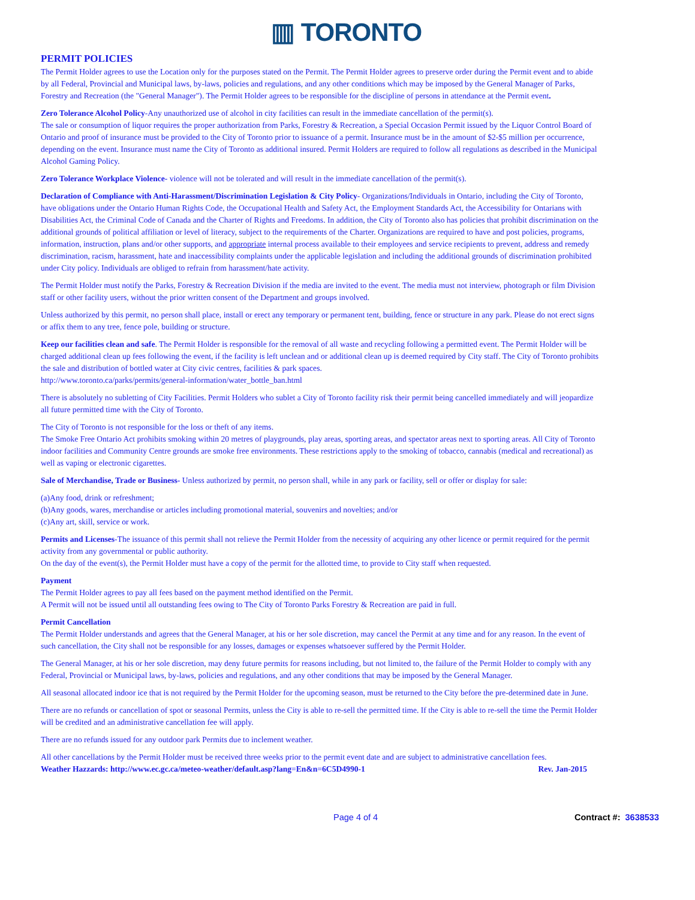▥ TORONTO
PERMIT POLICIES
The Permit Holder agrees to use the Location only for the purposes stated on the Permit. The Permit Holder agrees to preserve order during the Permit event and to abide by all Federal, Provincial and Municipal laws, by-laws, policies and regulations, and any other conditions which may be imposed by the General Manager of Parks, Forestry and Recreation (the "General Manager"). The Permit Holder agrees to be responsible for the discipline of persons in attendance at the Permit event.
Zero Tolerance Alcohol Policy-Any unauthorized use of alcohol in city facilities can result in the immediate cancellation of the permit(s).
The sale or consumption of liquor requires the proper authorization from Parks, Forestry & Recreation, a Special Occasion Permit issued by the Liquor Control Board of Ontario and proof of insurance must be provided to the City of Toronto prior to issuance of a permit. Insurance must be in the amount of $2-$5 million per occurrence, depending on the event. Insurance must name the City of Toronto as additional insured. Permit Holders are required to follow all regulations as described in the Municipal Alcohol Gaming Policy.
Zero Tolerance Workplace Violence- violence will not be tolerated and will result in the immediate cancellation of the permit(s).
Declaration of Compliance with Anti-Harassment/Discrimination Legislation & City Policy- Organizations/Individuals in Ontario, including the City of Toronto, have obligations under the Ontario Human Rights Code, the Occupational Health and Safety Act, the Employment Standards Act, the Accessibility for Ontarians with Disabilities Act, the Criminal Code of Canada and the Charter of Rights and Freedoms. In addition, the City of Toronto also has policies that prohibit discrimination on the additional grounds of political affiliation or level of literacy, subject to the requirements of the Charter. Organizations are required to have and post policies, programs, information, instruction, plans and/or other supports, and appropriate internal process available to their employees and service recipients to prevent, address and remedy discrimination, racism, harassment, hate and inaccessibility complaints under the applicable legislation and including the additional grounds of discrimination prohibited under City policy. Individuals are obliged to refrain from harassment/hate activity.
The Permit Holder must notify the Parks, Forestry & Recreation Division if the media are invited to the event. The media must not interview, photograph or film Division staff or other facility users, without the prior written consent of the Department and groups involved.
Unless authorized by this permit, no person shall place, install or erect any temporary or permanent tent, building, fence or structure in any park. Please do not erect signs or affix them to any tree, fence pole, building or structure.
Keep our facilities clean and safe. The Permit Holder is responsible for the removal of all waste and recycling following a permitted event. The Permit Holder will be charged additional clean up fees following the event, if the facility is left unclean and or additional clean up is deemed required by City staff. The City of Toronto prohibits the sale and distribution of bottled water at City civic centres, facilities & park spaces.
http://www.toronto.ca/parks/permits/general-information/water_bottle_ban.html
There is absolutely no subletting of City Facilities. Permit Holders who sublet a City of Toronto facility risk their permit being cancelled immediately and will jeopardize all future permitted time with the City of Toronto.
The City of Toronto is not responsible for the loss or theft of any items.
The Smoke Free Ontario Act prohibits smoking within 20 metres of playgrounds, play areas, sporting areas, and spectator areas next to sporting areas. All City of Toronto indoor facilities and Community Centre grounds are smoke free environments. These restrictions apply to the smoking of tobacco, cannabis (medical and recreational) as well as vaping or electronic cigarettes.
Sale of Merchandise, Trade or Business- Unless authorized by permit, no person shall, while in any park or facility, sell or offer or display for sale:
(a)Any food, drink or refreshment;
(b)Any goods, wares, merchandise or articles including promotional material, souvenirs and novelties; and/or
(c)Any art, skill, service or work.
Permits and Licenses-The issuance of this permit shall not relieve the Permit Holder from the necessity of acquiring any other licence or permit required for the permit activity from any governmental or public authority.
On the day of the event(s), the Permit Holder must have a copy of the permit for the allotted time, to provide to City staff when requested.
Payment
The Permit Holder agrees to pay all fees based on the payment method identified on the Permit.
A Permit will not be issued until all outstanding fees owing to The City of Toronto Parks Forestry & Recreation are paid in full.
Permit Cancellation
The Permit Holder understands and agrees that the General Manager, at his or her sole discretion, may cancel the Permit at any time and for any reason. In the event of such cancellation, the City shall not be responsible for any losses, damages or expenses whatsoever suffered by the Permit Holder.
The General Manager, at his or her sole discretion, may deny future permits for reasons including, but not limited to, the failure of the Permit Holder to comply with any Federal, Provincial or Municipal laws, by-laws, policies and regulations, and any other conditions that may be imposed by the General Manager.
All seasonal allocated indoor ice that is not required by the Permit Holder for the upcoming season, must be returned to the City before the pre-determined date in June.
There are no refunds or cancellation of spot or seasonal Permits, unless the City is able to re-sell the permitted time. If the City is able to re-sell the time the Permit Holder will be credited and an administrative cancellation fee will apply.
There are no refunds issued for any outdoor park Permits due to inclement weather.
All other cancellations by the Permit Holder must be received three weeks prior to the permit event date and are subject to administrative cancellation fees.
Weather Hazzards: http://www.ec.gc.ca/meteo-weather/default.asp?lang=En&n=6C5D4990-1 Rev. Jan-2015
Page 4 of 4 Contract #: 3638533